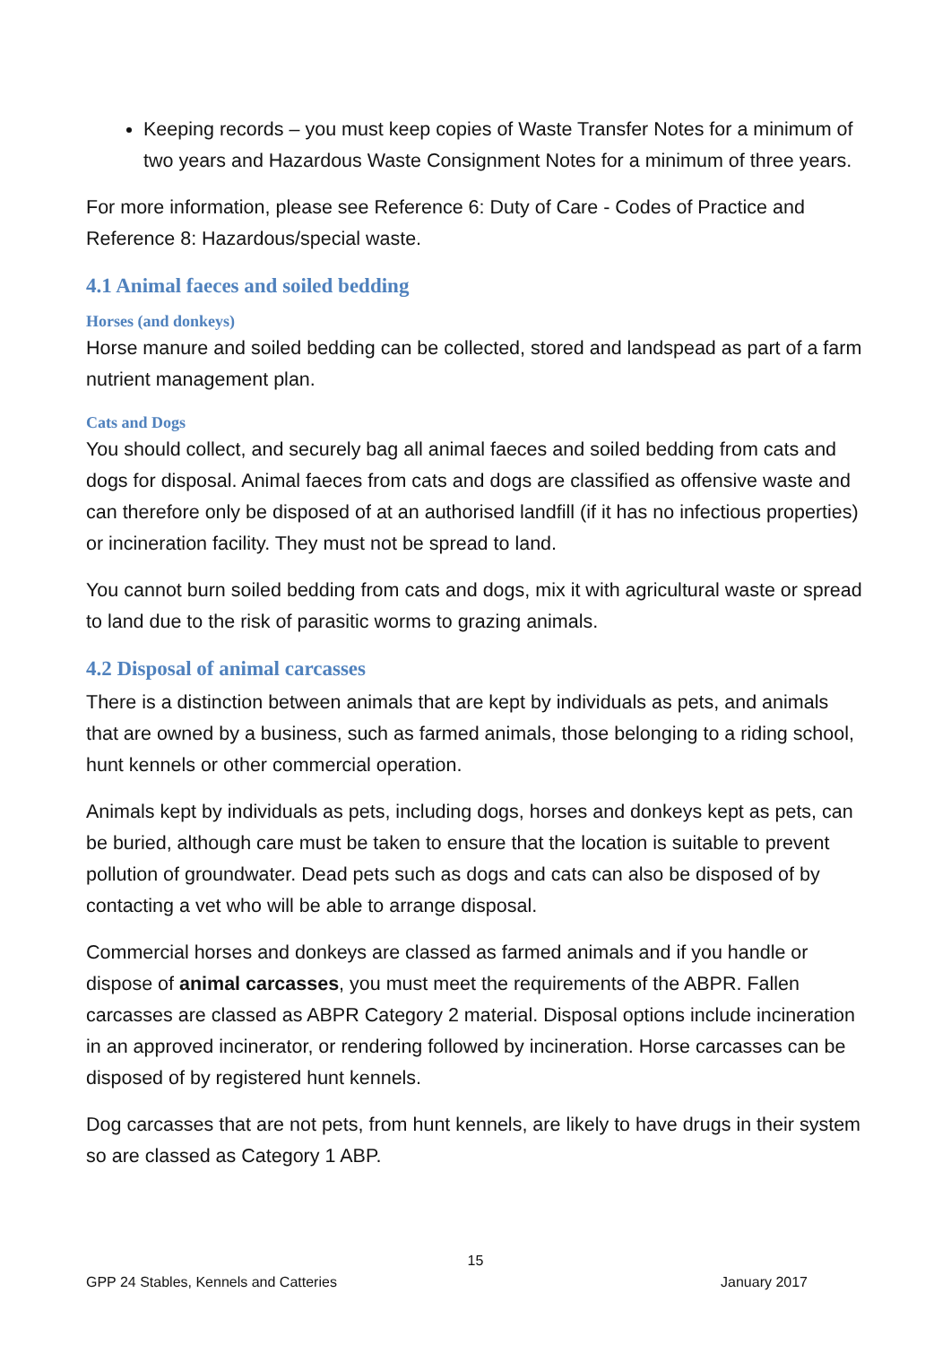Keeping records – you must keep copies of Waste Transfer Notes for a minimum of two years and Hazardous Waste Consignment Notes for a minimum of three years.
For more information, please see Reference 6: Duty of Care - Codes of Practice and Reference 8: Hazardous/special waste.
4.1 Animal faeces and soiled bedding
Horses (and donkeys)
Horse manure and soiled bedding can be collected, stored and landspead as part of a farm nutrient management plan.
Cats and Dogs
You should collect, and securely bag all animal faeces and soiled bedding from cats and dogs for disposal. Animal faeces from cats and dogs are classified as offensive waste and can therefore only be disposed of at an authorised landfill (if it has no infectious properties) or incineration facility. They must not be spread to land.
You cannot burn soiled bedding from cats and dogs, mix it with agricultural waste or spread to land due to the risk of parasitic worms to grazing animals.
4.2 Disposal of animal carcasses
There is a distinction between animals that are kept by individuals as pets, and animals that are owned by a business, such as farmed animals, those belonging to a riding school, hunt kennels or other commercial operation.
Animals kept by individuals as pets, including dogs, horses and donkeys kept as pets, can be buried, although care must be taken to ensure that the location is suitable to prevent pollution of groundwater. Dead pets such as dogs and cats can also be disposed of by contacting a vet who will be able to arrange disposal.
Commercial horses and donkeys are classed as farmed animals and if you handle or dispose of animal carcasses, you must meet the requirements of the ABPR. Fallen carcasses are classed as ABPR Category 2 material. Disposal options include incineration in an approved incinerator, or rendering followed by incineration. Horse carcasses can be disposed of by registered hunt kennels.
Dog carcasses that are not pets, from hunt kennels, are likely to have drugs in their system so are classed as Category 1 ABP.
15
GPP 24 Stables, Kennels and Catteries January 2017